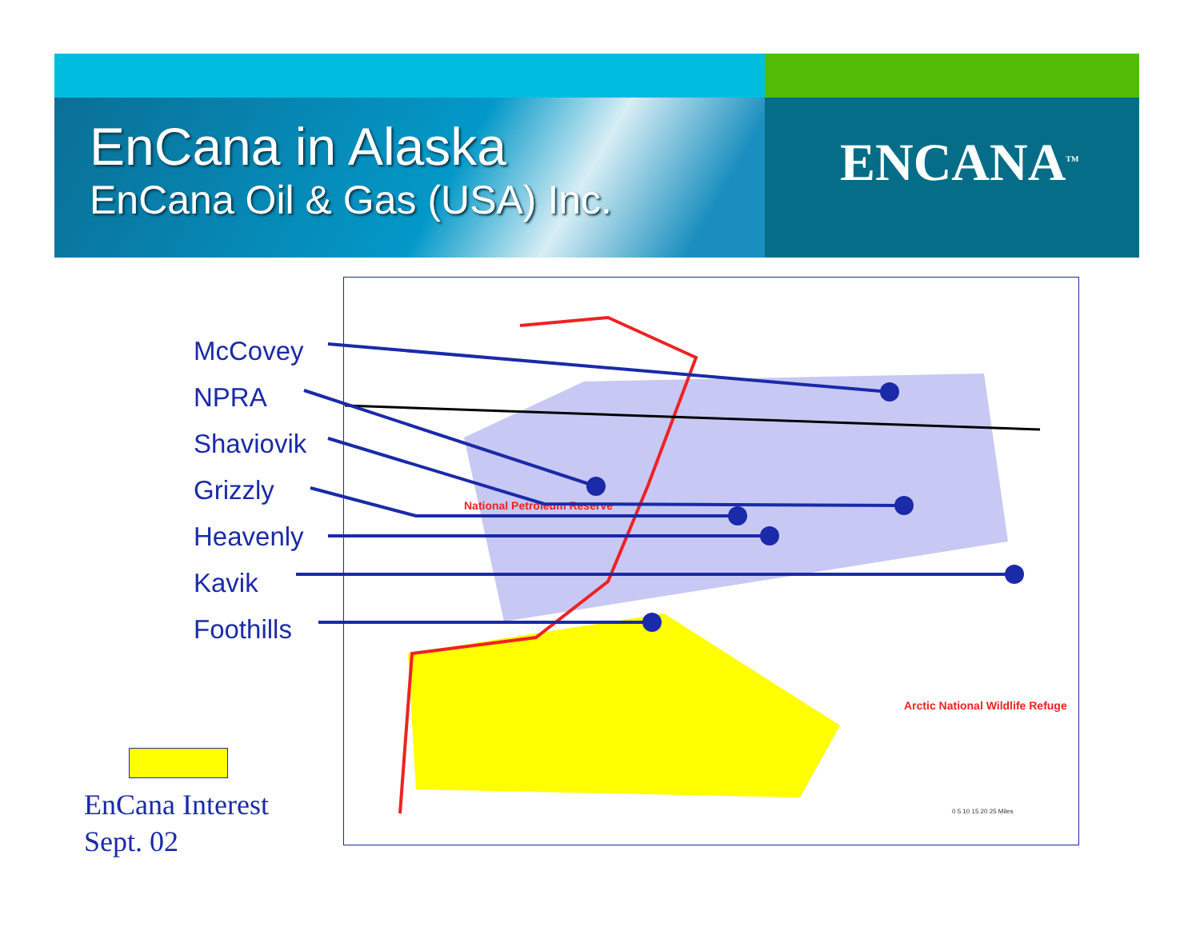EnCana in Alaska
EnCana Oil & Gas (USA) Inc.
ENCANA<sup>TM</sup>
National Petroleum Reserve
Arctic National Wildlife Refuge
0 5 10 15 20 25 Miles
McCovey
NPRA
Shaviovik
Grizzly
Heavenly
Kavik
Foothills
EnCana Interest
Sept. 02